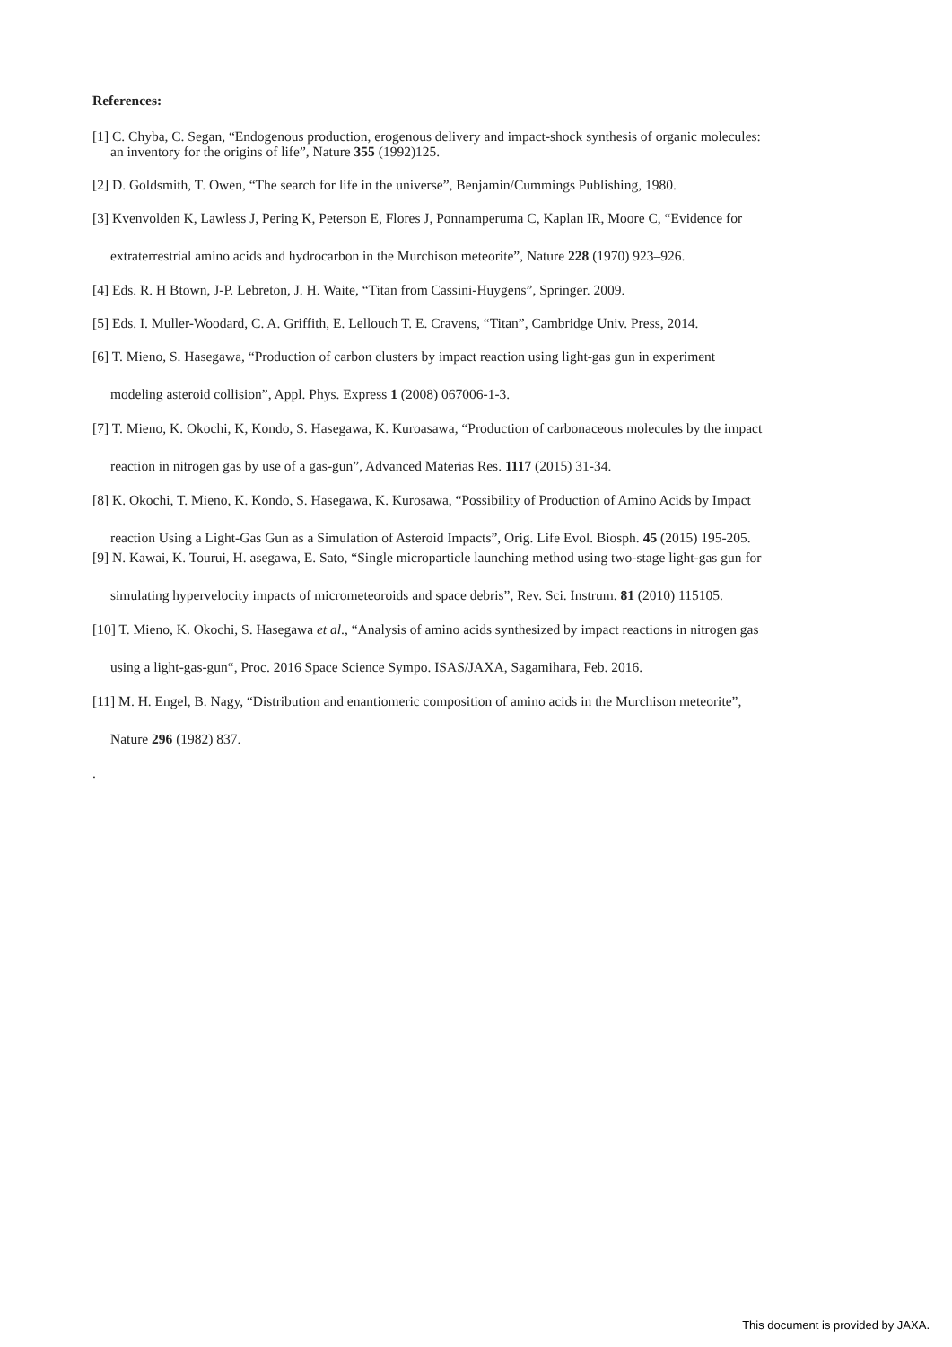References:
[1] C. Chyba, C. Segan, “Endogenous production, erogenous delivery and impact-shock synthesis of organic molecules:
an inventory for the origins of life”, Nature 355 (1992)125.
[2] D. Goldsmith, T. Owen, “The search for life in the universe”, Benjamin/Cummings Publishing, 1980.
[3] Kvenvolden K, Lawless J, Pering K, Peterson E, Flores J, Ponnamperuma C, Kaplan IR, Moore C, “Evidence for
extraterrestrial amino acids and hydrocarbon in the Murchison meteorite”, Nature 228 (1970) 923–926.
[4] Eds. R. H Btown, J-P. Lebreton, J. H. Waite, “Titan from Cassini-Huygens”, Springer. 2009.
[5] Eds. I. Muller-Woodard, C. A. Griffith, E. Lellouch T. E. Cravens, “Titan”, Cambridge Univ. Press, 2014.
[6] T. Mieno, S. Hasegawa, “Production of carbon clusters by impact reaction using light-gas gun in experiment
modeling asteroid collision”, Appl. Phys. Express 1 (2008) 067006-1-3.
[7] T. Mieno, K. Okochi, K, Kondo, S. Hasegawa, K. Kuroasawa, “Production of carbonaceous molecules by the impact
reaction in nitrogen gas by use of a gas-gun”, Advanced Materias Res. 1117 (2015) 31-34.
[8] K. Okochi, T. Mieno, K. Kondo, S. Hasegawa, K. Kurosawa, “Possibility of Production of Amino Acids by Impact
reaction Using a Light-Gas Gun as a Simulation of Asteroid Impacts”, Orig. Life Evol. Biosph. 45 (2015) 195-205.
[9] N. Kawai, K. Tourui, H. asegawa, E. Sato, “Single microparticle launching method using two-stage light-gas gun for
simulating hypervelocity impacts of micrometeoroids and space debris”, Rev. Sci. Instrum. 81 (2010) 115105.
[10] T. Mieno, K. Okochi, S. Hasegawa et al., “Analysis of amino acids synthesized by impact reactions in nitrogen gas
using a light-gas-gun“, Proc. 2016 Space Science Sympo. ISAS/JAXA, Sagamihara, Feb. 2016.
[11] M. H. Engel, B. Nagy, “Distribution and enantiomeric composition of amino acids in the Murchison meteorite”,
Nature 296 (1982) 837.
.
This document is provided by JAXA.